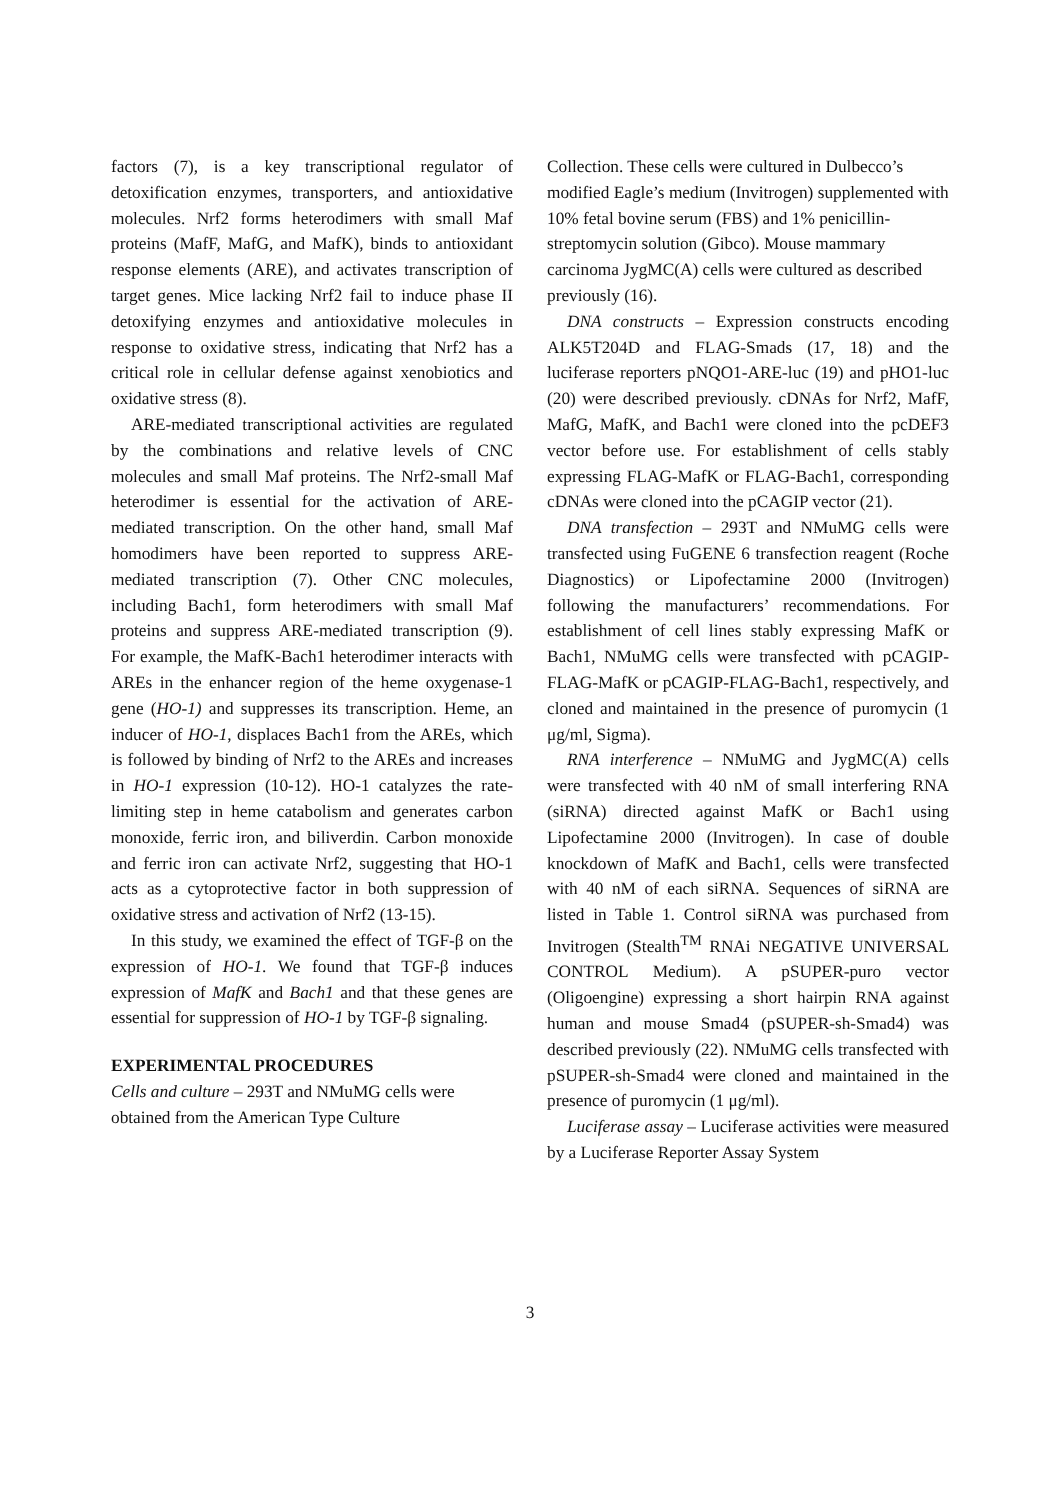factors (7), is a key transcriptional regulator of detoxification enzymes, transporters, and antioxidative molecules. Nrf2 forms heterodimers with small Maf proteins (MafF, MafG, and MafK), binds to antioxidant response elements (ARE), and activates transcription of target genes. Mice lacking Nrf2 fail to induce phase II detoxifying enzymes and antioxidative molecules in response to oxidative stress, indicating that Nrf2 has a critical role in cellular defense against xenobiotics and oxidative stress (8).
ARE-mediated transcriptional activities are regulated by the combinations and relative levels of CNC molecules and small Maf proteins. The Nrf2-small Maf heterodimer is essential for the activation of ARE-mediated transcription. On the other hand, small Maf homodimers have been reported to suppress ARE-mediated transcription (7). Other CNC molecules, including Bach1, form heterodimers with small Maf proteins and suppress ARE-mediated transcription (9). For example, the MafK-Bach1 heterodimer interacts with AREs in the enhancer region of the heme oxygenase-1 gene (HO-1) and suppresses its transcription. Heme, an inducer of HO-1, displaces Bach1 from the AREs, which is followed by binding of Nrf2 to the AREs and increases in HO-1 expression (10-12). HO-1 catalyzes the rate-limiting step in heme catabolism and generates carbon monoxide, ferric iron, and biliverdin. Carbon monoxide and ferric iron can activate Nrf2, suggesting that HO-1 acts as a cytoprotective factor in both suppression of oxidative stress and activation of Nrf2 (13-15).
In this study, we examined the effect of TGF-β on the expression of HO-1. We found that TGF-β induces expression of MafK and Bach1 and that these genes are essential for suppression of HO-1 by TGF-β signaling.
EXPERIMENTAL PROCEDURES
Cells and culture – 293T and NMuMG cells were obtained from the American Type Culture
Collection. These cells were cultured in Dulbecco’s modified Eagle’s medium (Invitrogen) supplemented with 10% fetal bovine serum (FBS) and 1% penicillin-streptomycin solution (Gibco). Mouse mammary carcinoma JygMC(A) cells were cultured as described previously (16).
DNA constructs – Expression constructs encoding ALK5T204D and FLAG-Smads (17, 18) and the luciferase reporters pNQO1-ARE-luc (19) and pHO1-luc (20) were described previously. cDNAs for Nrf2, MafF, MafG, MafK, and Bach1 were cloned into the pcDEF3 vector before use. For establishment of cells stably expressing FLAG-MafK or FLAG-Bach1, corresponding cDNAs were cloned into the pCAGIP vector (21).
DNA transfection – 293T and NMuMG cells were transfected using FuGENE 6 transfection reagent (Roche Diagnostics) or Lipofectamine 2000 (Invitrogen) following the manufacturers’ recommendations. For establishment of cell lines stably expressing MafK or Bach1, NMuMG cells were transfected with pCAGIP-FLAG-MafK or pCAGIP-FLAG-Bach1, respectively, and cloned and maintained in the presence of puromycin (1 μg/ml, Sigma).
RNA interference – NMuMG and JygMC(A) cells were transfected with 40 nM of small interfering RNA (siRNA) directed against MafK or Bach1 using Lipofectamine 2000 (Invitrogen). In case of double knockdown of MafK and Bach1, cells were transfected with 40 nM of each siRNA. Sequences of siRNA are listed in Table 1. Control siRNA was purchased from Invitrogen (Stealth<sup>TM</sup> RNAi NEGATIVE UNIVERSAL CONTROL Medium). A pSUPER-puro vector (Oligoengine) expressing a short hairpin RNA against human and mouse Smad4 (pSUPER-sh-Smad4) was described previously (22). NMuMG cells transfected with pSUPER-sh-Smad4 were cloned and maintained in the presence of puromycin (1 μg/ml).
Luciferase assay – Luciferase activities were measured by a Luciferase Reporter Assay System
3